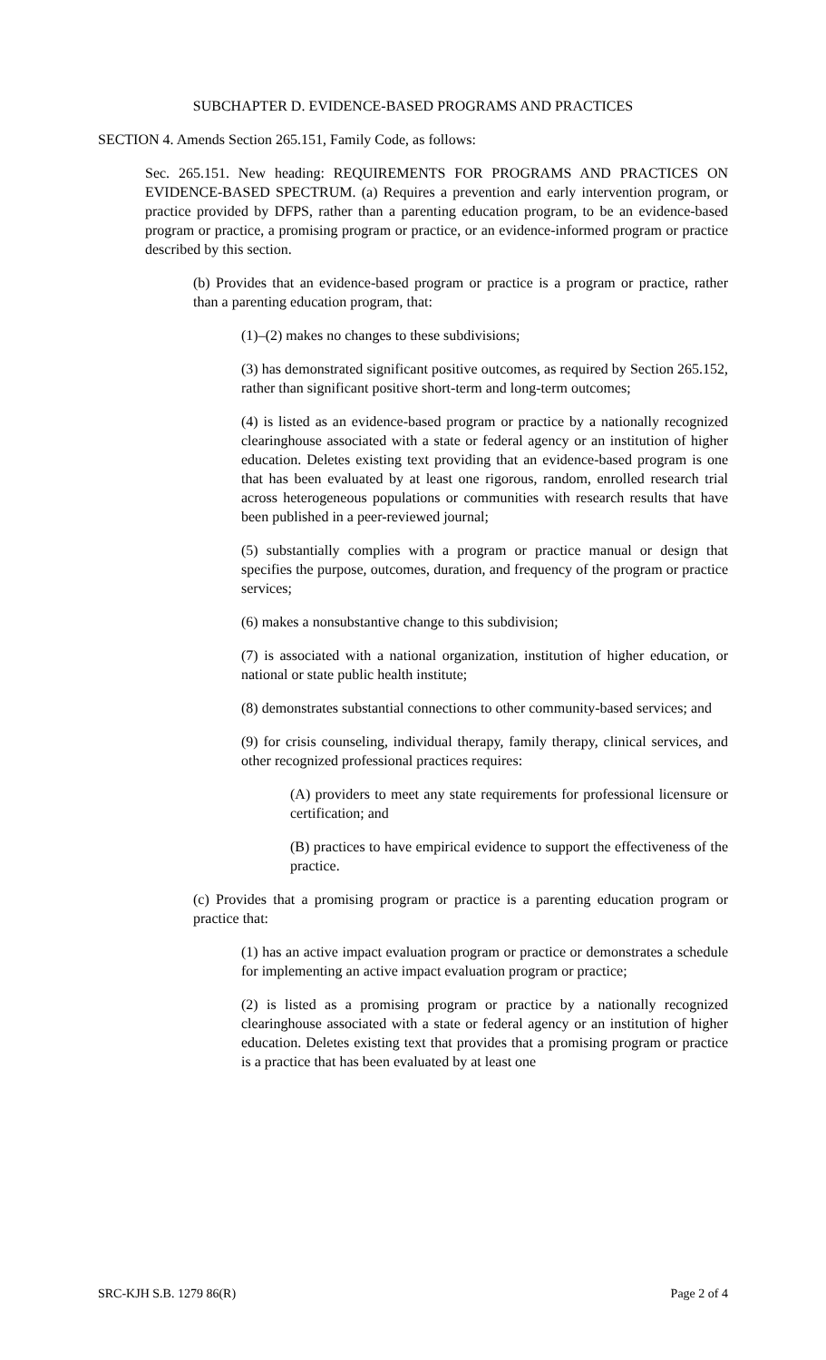SUBCHAPTER D. EVIDENCE-BASED PROGRAMS AND PRACTICES
SECTION 4. Amends Section 265.151, Family Code, as follows:
Sec. 265.151. New heading: REQUIREMENTS FOR PROGRAMS AND PRACTICES ON EVIDENCE-BASED SPECTRUM. (a) Requires a prevention and early intervention program, or practice provided by DFPS, rather than a parenting education program, to be an evidence-based program or practice, a promising program or practice, or an evidence-informed program or practice described by this section.
(b) Provides that an evidence-based program or practice is a program or practice, rather than a parenting education program, that:
(1)–(2) makes no changes to these subdivisions;
(3) has demonstrated significant positive outcomes, as required by Section 265.152, rather than significant positive short-term and long-term outcomes;
(4) is listed as an evidence-based program or practice by a nationally recognized clearinghouse associated with a state or federal agency or an institution of higher education. Deletes existing text providing that an evidence-based program is one that has been evaluated by at least one rigorous, random, enrolled research trial across heterogeneous populations or communities with research results that have been published in a peer-reviewed journal;
(5) substantially complies with a program or practice manual or design that specifies the purpose, outcomes, duration, and frequency of the program or practice services;
(6) makes a nonsubstantive change to this subdivision;
(7) is associated with a national organization, institution of higher education, or national or state public health institute;
(8) demonstrates substantial connections to other community-based services; and
(9) for crisis counseling, individual therapy, family therapy, clinical services, and other recognized professional practices requires:
(A) providers to meet any state requirements for professional licensure or certification; and
(B) practices to have empirical evidence to support the effectiveness of the practice.
(c) Provides that a promising program or practice is a parenting education program or practice that:
(1) has an active impact evaluation program or practice or demonstrates a schedule for implementing an active impact evaluation program or practice;
(2) is listed as a promising program or practice by a nationally recognized clearinghouse associated with a state or federal agency or an institution of higher education. Deletes existing text that provides that a promising program or practice is a practice that has been evaluated by at least one
SRC-KJH S.B. 1279 86(R) Page 2 of 4